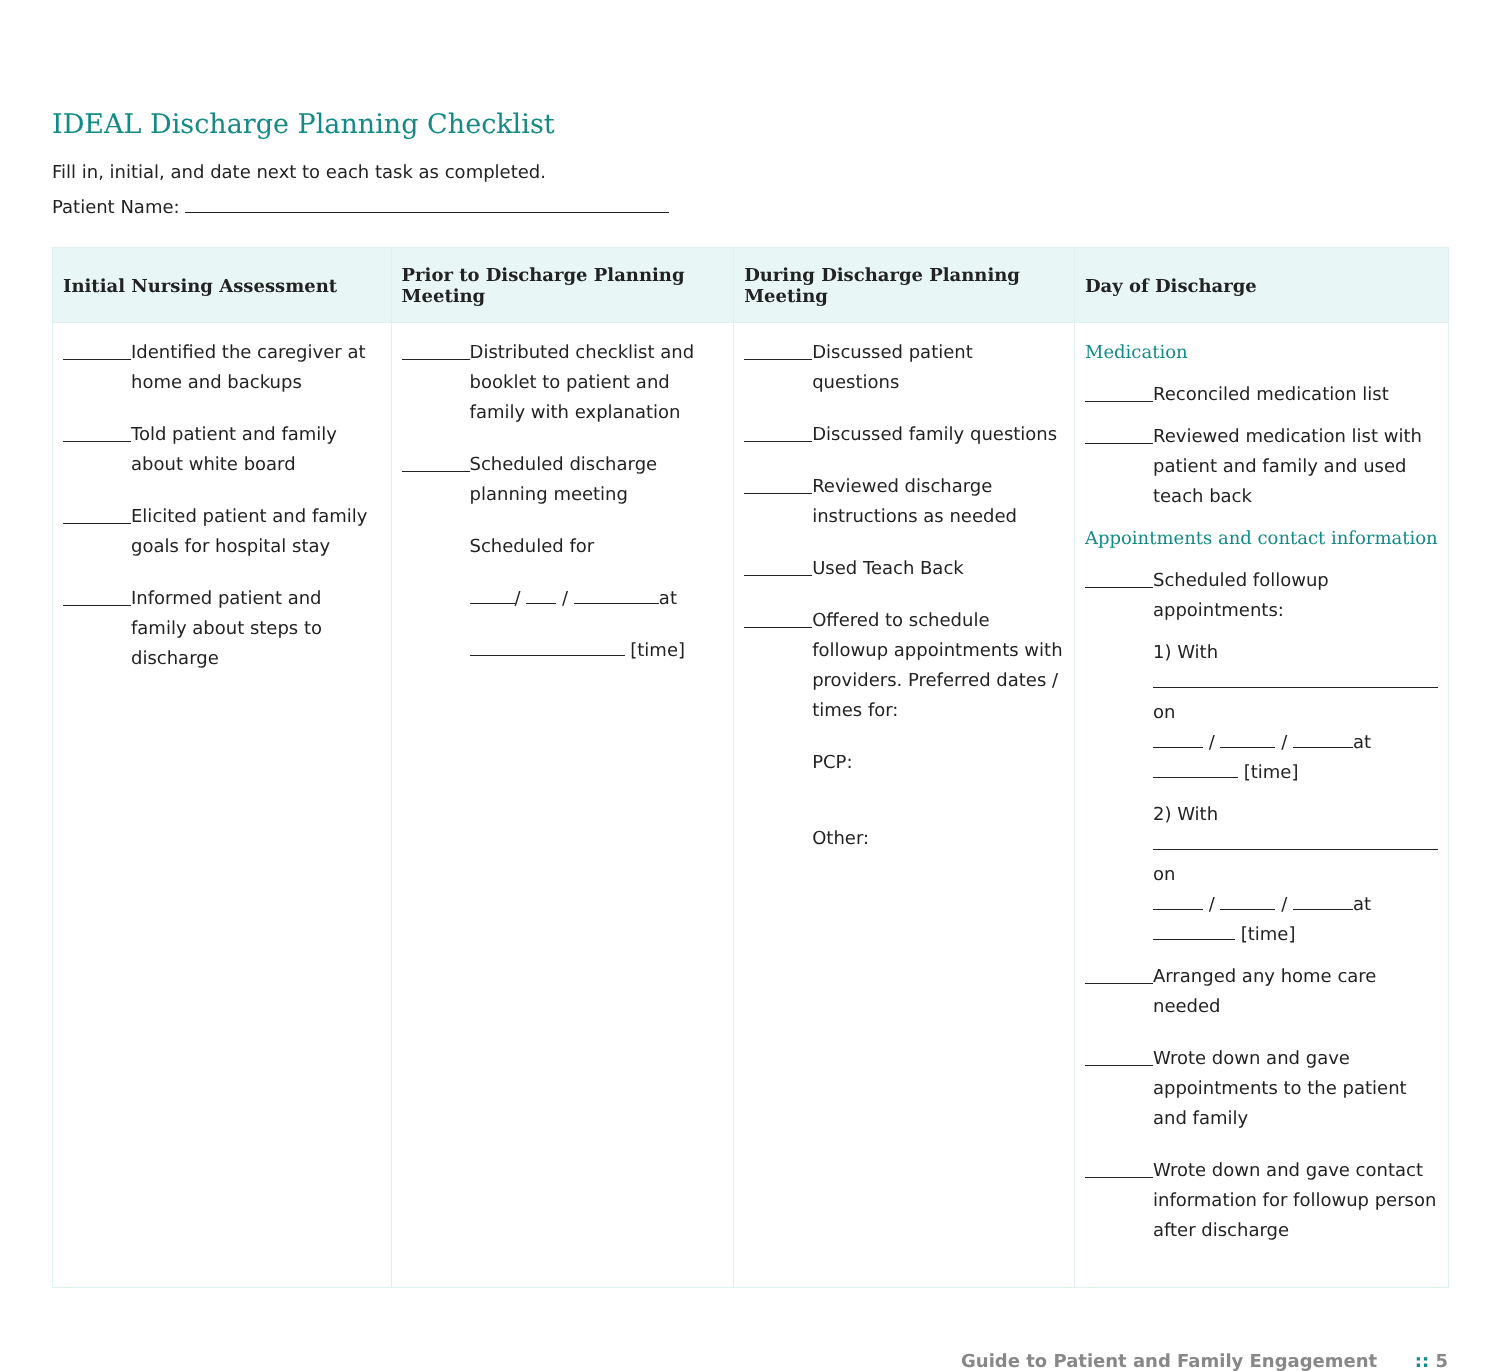IDEAL Discharge Planning Checklist
Fill in, initial, and date next to each task as completed.
Patient Name:
| Initial Nursing Assessment | Prior to Discharge Planning Meeting | During Discharge Planning Meeting | Day of Discharge |
| --- | --- | --- | --- |
| Identified the caregiver at home and backups Told patient and family about white board Elicited patient and family goals for hospital stay Informed patient and family about steps to discharge | Distributed checklist and booklet to patient and family with explanation Scheduled discharge planning meeting Scheduled for / / at [time] | Discussed patient questions Discussed family questions Reviewed discharge instructions as needed Used Teach Back Offered to schedule followup appointments with providers. Preferred dates / times for: PCP: Other: | Medication Reconciled medication list Reviewed medication list with patient and family and used teach back Appointments and contact information Scheduled followup appointments: 1) With on / / at [time] 2) With on / / at [time] Arranged any home care needed Wrote down and gave appointments to the patient and family Wrote down and gave contact information for followup person after discharge |
Guide to Patient and Family Engagement :: 5